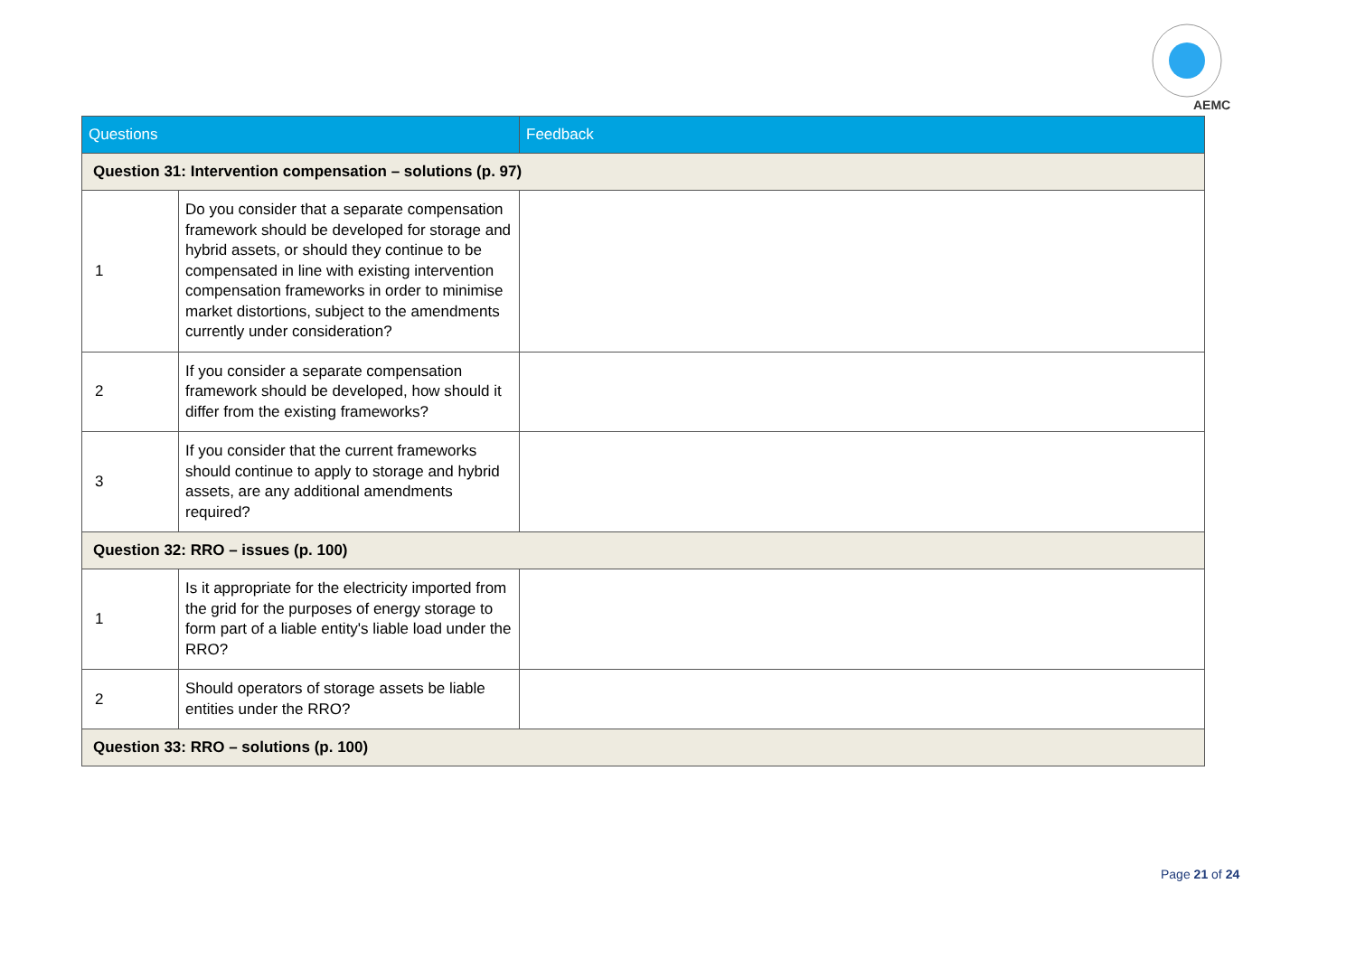AEMC
| Questions | | Feedback |
| --- | --- | --- |
| Question 31: Intervention compensation – solutions (p. 97) | | |
| 1 | Do you consider that a separate compensation framework should be developed for storage and hybrid assets, or should they continue to be compensated in line with existing intervention compensation frameworks in order to minimise market distortions, subject to the amendments currently under consideration? | |
| 2 | If you consider a separate compensation framework should be developed, how should it differ from the existing frameworks? | |
| 3 | If you consider that the current frameworks should continue to apply to storage and hybrid assets, are any additional amendments required? | |
| Question 32: RRO – issues (p. 100) | | |
| 1 | Is it appropriate for the electricity imported from the grid for the purposes of energy storage to form part of a liable entity's liable load under the RRO? | |
| 2 | Should operators of storage assets be liable entities under the RRO? | |
| Question 33: RRO – solutions (p. 100) | | |
Page 21 of 24